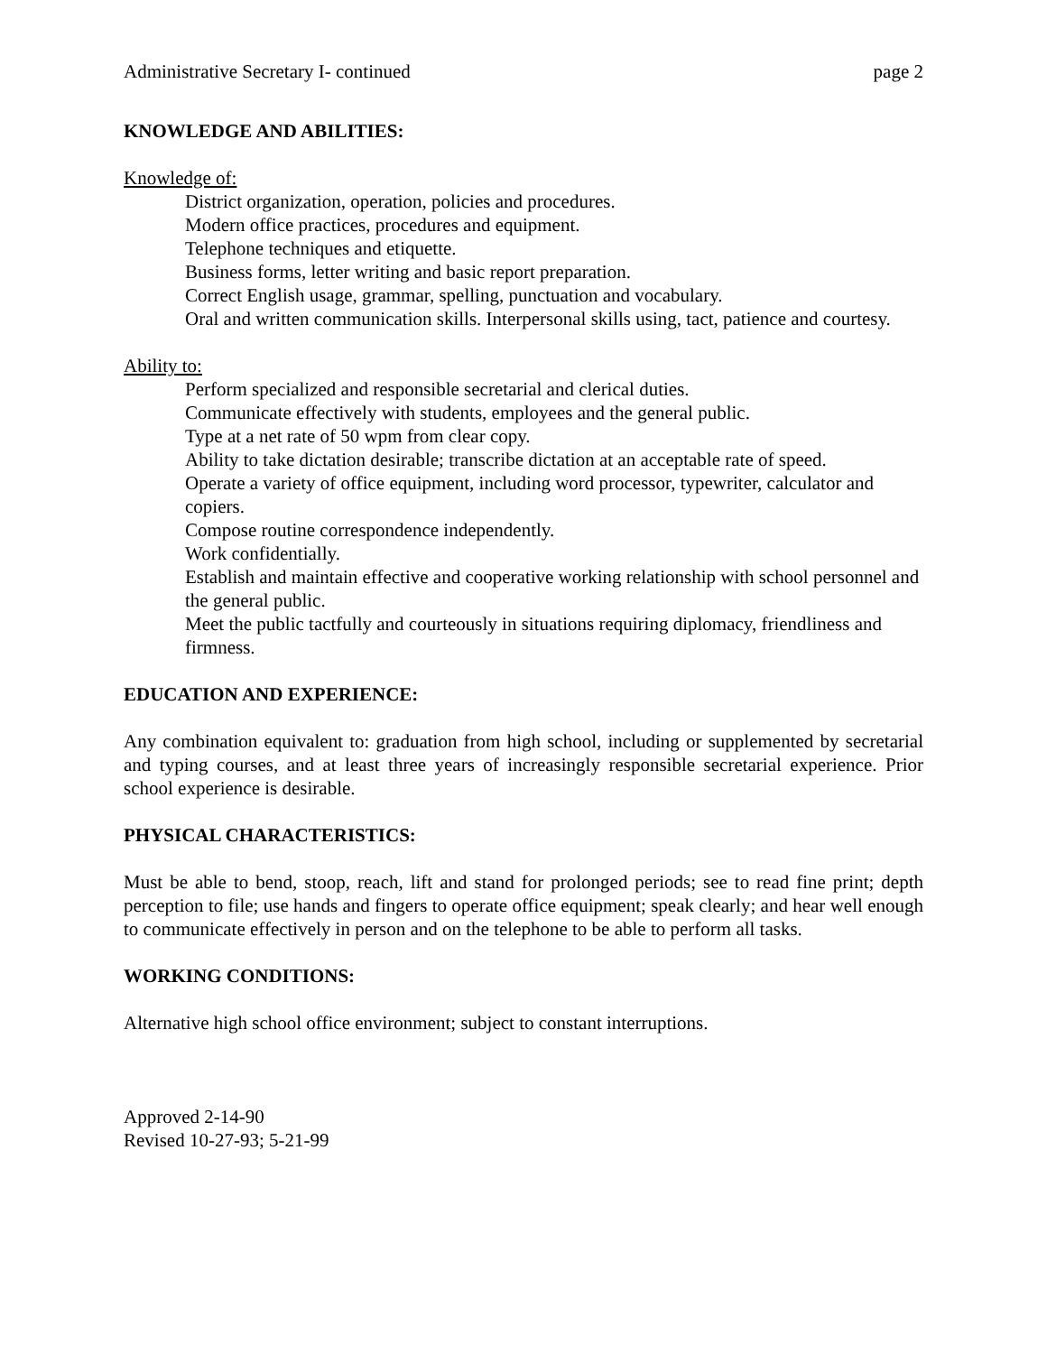Administrative Secretary I- continued page 2
KNOWLEDGE AND ABILITIES:
Knowledge of:
District organization, operation, policies and procedures.
Modern office practices, procedures and equipment.
Telephone techniques and etiquette.
Business forms, letter writing and basic report preparation.
Correct English usage, grammar, spelling, punctuation and vocabulary.
Oral and written communication skills. Interpersonal skills using, tact, patience and courtesy.
Ability to:
Perform specialized and responsible secretarial and clerical duties.
Communicate effectively with students, employees and the general public.
Type at a net rate of 50 wpm from clear copy.
Ability to take dictation desirable; transcribe dictation at an acceptable rate of speed.
Operate a variety of office equipment, including word processor, typewriter, calculator and copiers.
Compose routine correspondence independently.
Work confidentially.
Establish and maintain effective and cooperative working relationship with school personnel and the general public.
Meet the public tactfully and courteously in situations requiring diplomacy, friendliness and firmness.
EDUCATION AND EXPERIENCE:
Any combination equivalent to: graduation from high school, including or supplemented by secretarial and typing courses, and at least three years of increasingly responsible secretarial experience. Prior school experience is desirable.
PHYSICAL CHARACTERISTICS:
Must be able to bend, stoop, reach, lift and stand for prolonged periods; see to read fine print; depth perception to file; use hands and fingers to operate office equipment; speak clearly; and hear well enough to communicate effectively in person and on the telephone to be able to perform all tasks.
WORKING CONDITIONS:
Alternative high school office environment; subject to constant interruptions.
Approved 2-14-90
Revised 10-27-93; 5-21-99